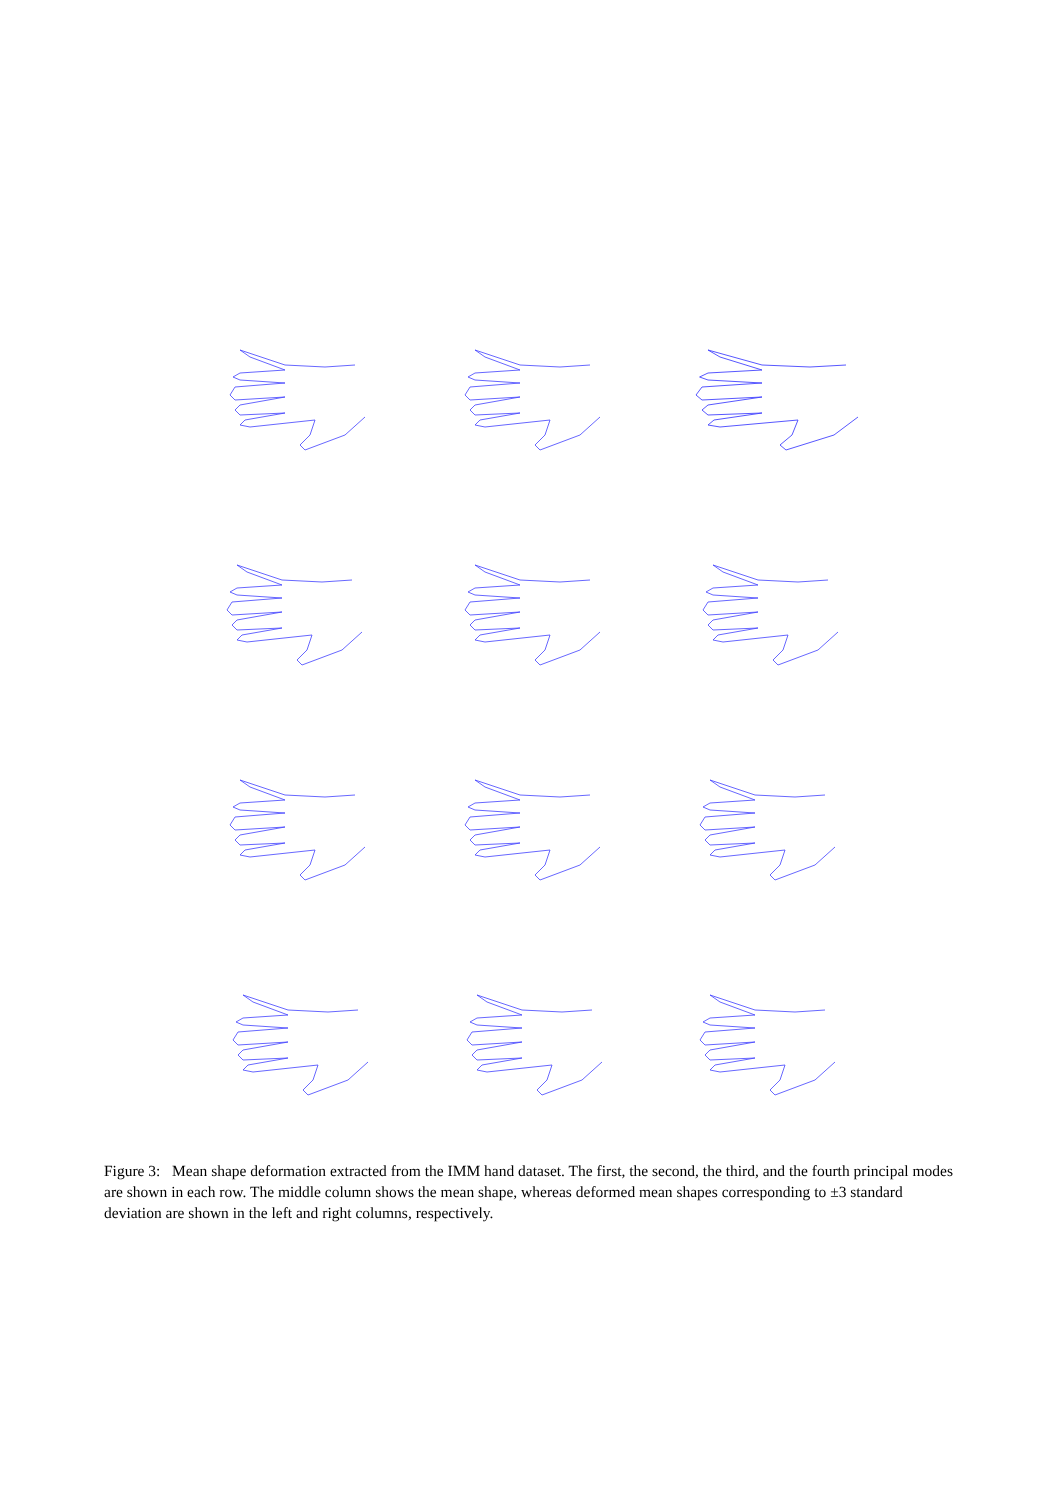Figure 3: Mean shape deformation extracted from the IMM hand dataset. The first, the second, the third, and the fourth principal modes are shown in each row. The middle column shows the mean shape, whereas deformed mean shapes corresponding to ±3 standard deviation are shown in the left and right columns, respectively.